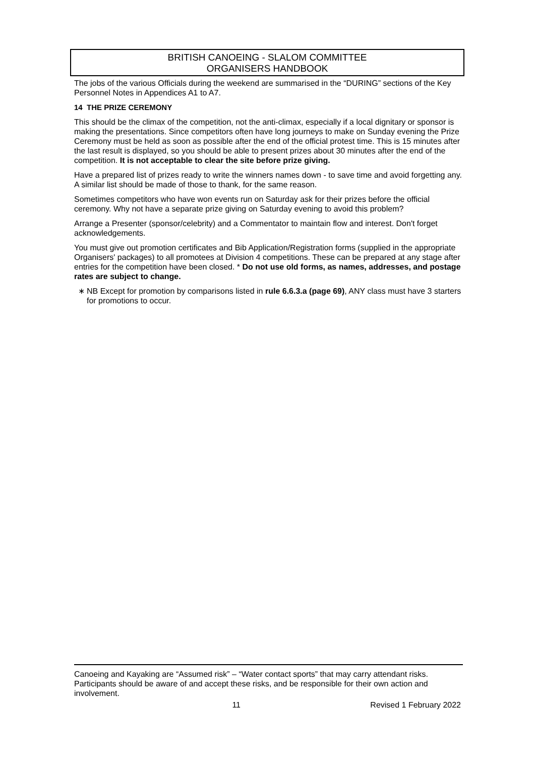BRITISH CANOEING - SLALOM COMMITTEE
ORGANISERS HANDBOOK
The jobs of the various Officials during the weekend are summarised in the “DURING” sections of the Key Personnel Notes in Appendices A1 to A7.
14 THE PRIZE CEREMONY
This should be the climax of the competition, not the anti-climax, especially if a local dignitary or sponsor is making the presentations. Since competitors often have long journeys to make on Sunday evening the Prize Ceremony must be held as soon as possible after the end of the official protest time. This is 15 minutes after the last result is displayed, so you should be able to present prizes about 30 minutes after the end of the competition. It is not acceptable to clear the site before prize giving.
Have a prepared list of prizes ready to write the winners names down - to save time and avoid forgetting any. A similar list should be made of those to thank, for the same reason.
Sometimes competitors who have won events run on Saturday ask for their prizes before the official ceremony. Why not have a separate prize giving on Saturday evening to avoid this problem?
Arrange a Presenter (sponsor/celebrity) and a Commentator to maintain flow and interest. Don't forget acknowledgements.
You must give out promotion certificates and Bib Application/Registration forms (supplied in the appropriate Organisers' packages) to all promotees at Division 4 competitions. These can be prepared at any stage after entries for the competition have been closed. * Do not use old forms, as names, addresses, and postage rates are subject to change.
∗ NB Except for promotion by comparisons listed in rule 6.6.3.a (page 69), ANY class must have 3 starters for promotions to occur.
Canoeing and Kayaking are “Assumed risk” – “Water contact sports” that may carry attendant risks. Participants should be aware of and accept these risks, and be responsible for their own action and involvement.
11 Revised 1 February 2022